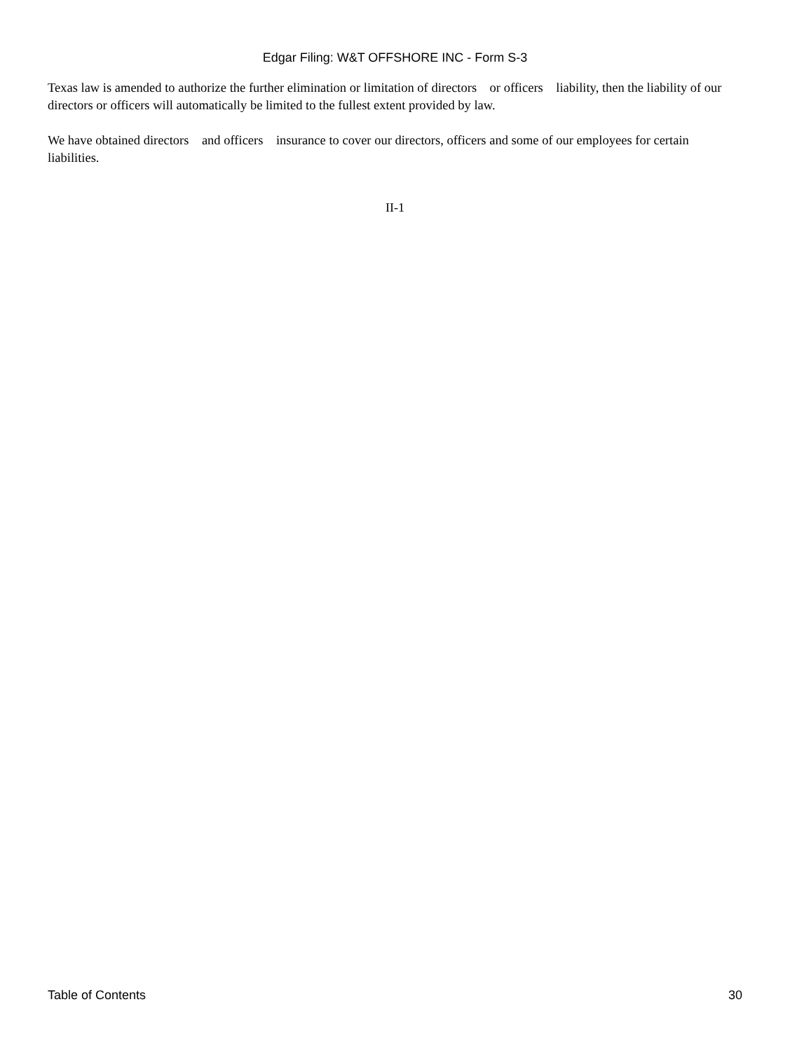Edgar Filing: W&T OFFSHORE INC - Form S-3
Texas law is amended to authorize the further elimination or limitation of directors or officers liability, then the liability of our directors or officers will automatically be limited to the fullest extent provided by law.
We have obtained directors and officers insurance to cover our directors, officers and some of our employees for certain liabilities.
II-1
Table of Contents 30